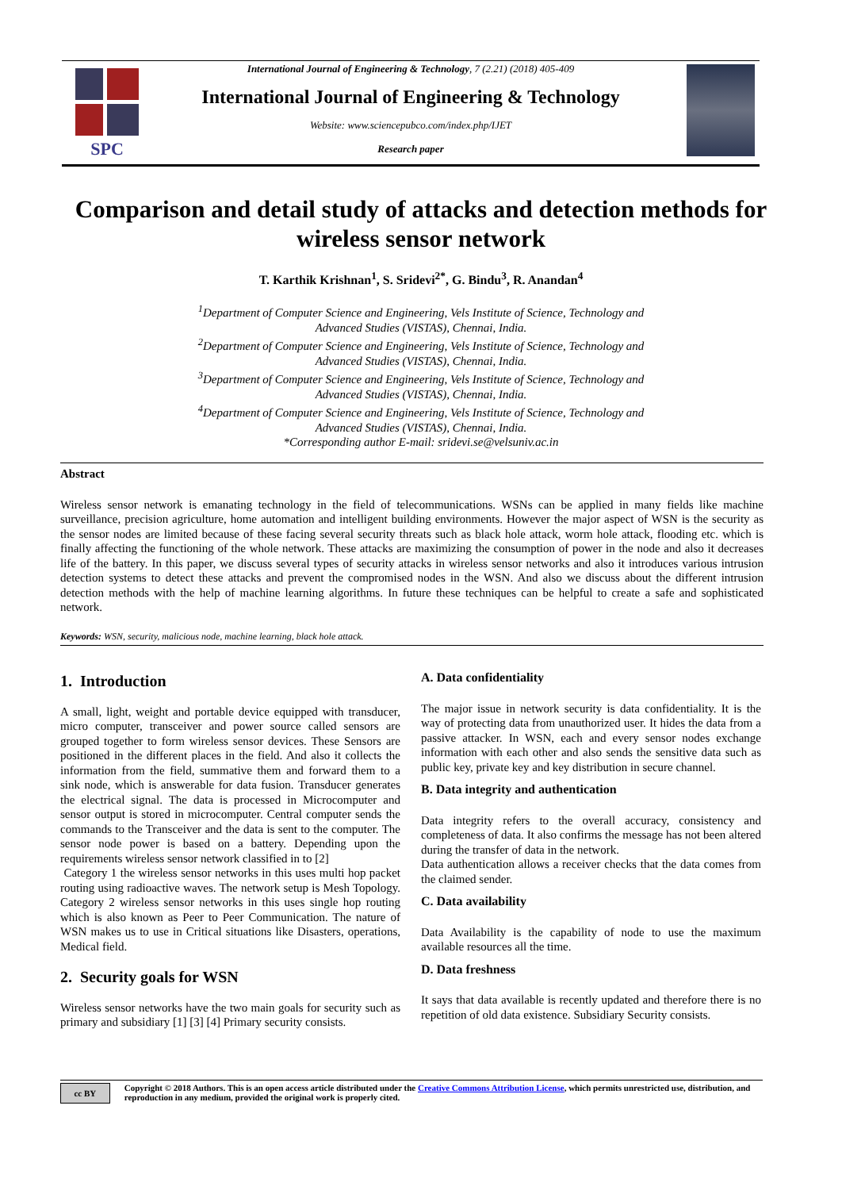SPC
International Journal of Engineering & Technology, 7 (2.21) (2018) 405-409
International Journal of Engineering & Technology
Website: www.sciencepubco.com/index.php/IJET
Research paper
Comparison and detail study of attacks and detection methods for wireless sensor network
T. Karthik Krishnan<sup>1</sup>, S. Sridevi<sup>2*</sup>, G. Bindu<sup>3</sup>, R. Anandan<sup>4</sup>
<sup>1</sup> Department of Computer Science and Engineering, Vels Institute of Science, Technology and
Advanced Studies (VISTAS), Chennai, India.
<sup>2</sup> Department of Computer Science and Engineering, Vels Institute of Science, Technology and
Advanced Studies (VISTAS), Chennai, India.
<sup>3</sup> Department of Computer Science and Engineering, Vels Institute of Science, Technology and
Advanced Studies (VISTAS), Chennai, India.
<sup>4</sup> Department of Computer Science and Engineering, Vels Institute of Science, Technology and
Advanced Studies (VISTAS), Chennai, India.
*Corresponding author E-mail: sridevi.se@velsuniv.ac.in
Abstract
Wireless sensor network is emanating technology in the field of telecommunications. WSNs can be applied in many fields like machine surveillance, precision agriculture, home automation and intelligent building environments. However the major aspect of WSN is the security as the sensor nodes are limited because of these facing several security threats such as black hole attack, worm hole attack, flooding etc. which is finally affecting the functioning of the whole network. These attacks are maximizing the consumption of power in the node and also it decreases life of the battery. In this paper, we discuss several types of security attacks in wireless sensor networks and also it introduces various intrusion detection systems to detect these attacks and prevent the compromised nodes in the WSN. And also we discuss about the different intrusion detection methods with the help of machine learning algorithms. In future these techniques can be helpful to create a safe and sophisticated network.
Keywords: WSN, security, malicious node, machine learning, black hole attack.
1. Introduction
A small, light, weight and portable device equipped with transducer, micro computer, transceiver and power source called sensors are grouped together to form wireless sensor devices. These Sensors are positioned in the different places in the field. And also it collects the information from the field, summative them and forward them to a sink node, which is answerable for data fusion. Transducer generates the electrical signal. The data is processed in Microcomputer and sensor output is stored in microcomputer. Central computer sends the commands to the Transceiver and the data is sent to the computer. The sensor node power is based on a battery. Depending upon the requirements wireless sensor network classified in to [2]
Category 1 the wireless sensor networks in this uses multi hop packet routing using radioactive waves. The network setup is Mesh Topology. Category 2 wireless sensor networks in this uses single hop routing which is also known as Peer to Peer Communication. The nature of WSN makes us to use in Critical situations like Disasters, operations, Medical field.
2. Security goals for WSN
Wireless sensor networks have the two main goals for security such as primary and subsidiary [1] [3] [4] Primary security consists.
A. Data confidentiality
The major issue in network security is data confidentiality. It is the way of protecting data from unauthorized user. It hides the data from a passive attacker. In WSN, each and every sensor nodes exchange information with each other and also sends the sensitive data such as public key, private key and key distribution in secure channel.
B. Data integrity and authentication
Data integrity refers to the overall accuracy, consistency and completeness of data. It also confirms the message has not been altered during the transfer of data in the network.
Data authentication allows a receiver checks that the data comes from the claimed sender.
C. Data availability
Data Availability is the capability of node to use the maximum available resources all the time.
D. Data freshness
It says that data available is recently updated and therefore there is no repetition of old data existence. Subsidiary Security consists.
cc BY
Copyright © 2018 Authors. This is an open access article distributed under the Creative Commons Attribution License, which permits unrestricted use, distribution, and reproduction in any medium, provided the original work is properly cited.